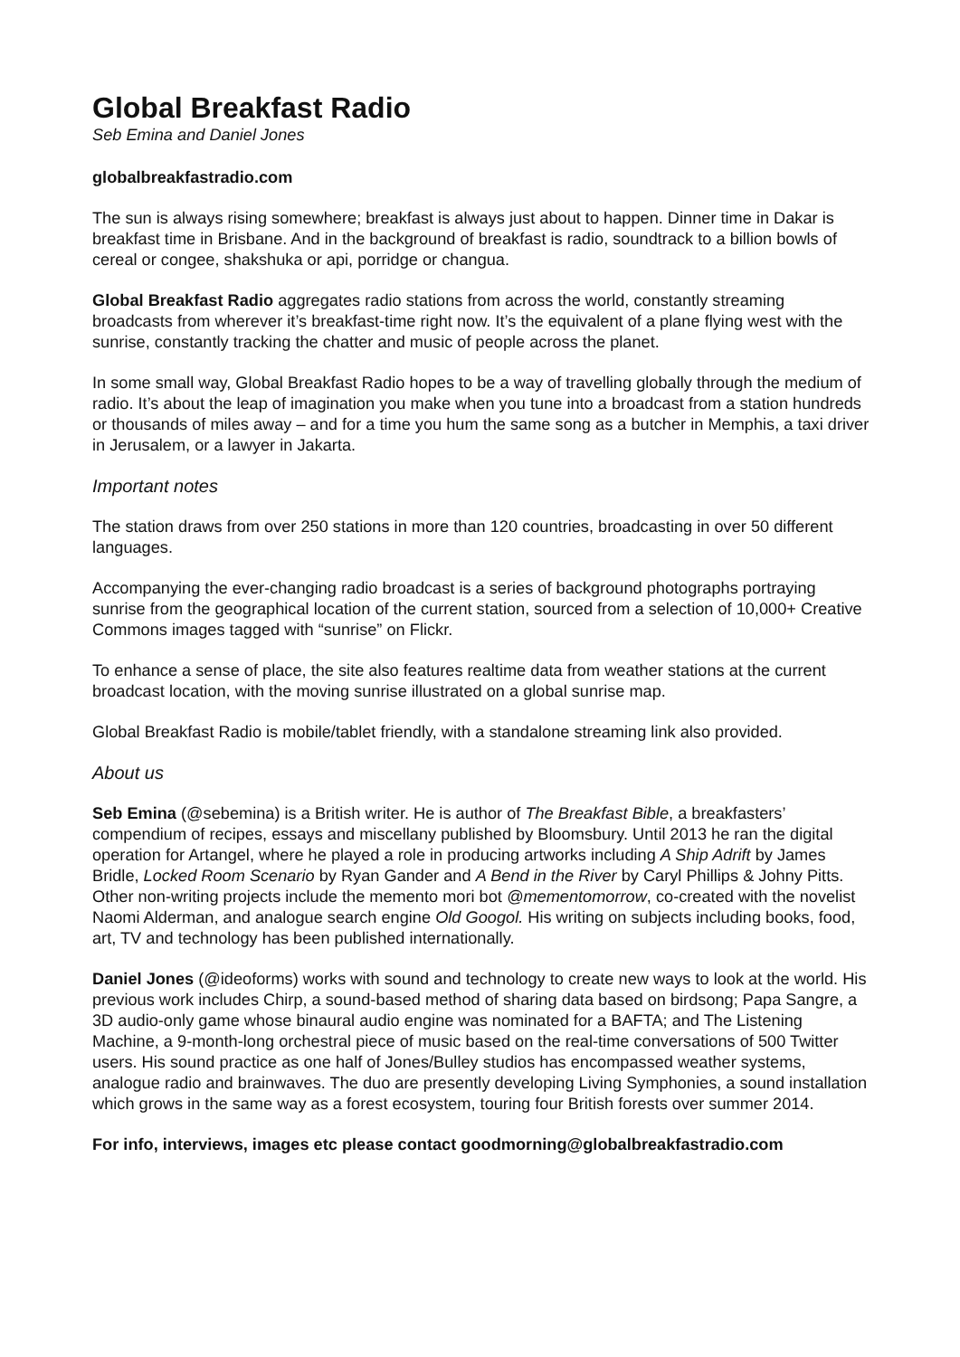Global Breakfast Radio
Seb Emina and Daniel Jones
globalbreakfastradio.com
The sun is always rising somewhere; breakfast is always just about to happen. Dinner time in Dakar is breakfast time in Brisbane. And in the background of breakfast is radio, soundtrack to a billion bowls of cereal or congee, shakshuka or api, porridge or changua.
Global Breakfast Radio aggregates radio stations from across the world, constantly streaming broadcasts from wherever it’s breakfast-time right now. It’s the equivalent of a plane flying west with the sunrise, constantly tracking the chatter and music of people across the planet.
In some small way, Global Breakfast Radio hopes to be a way of travelling globally through the medium of radio. It’s about the leap of imagination you make when you tune into a broadcast from a station hundreds or thousands of miles away – and for a time you hum the same song as a butcher in Memphis, a taxi driver in Jerusalem, or a lawyer in Jakarta.
Important notes
The station draws from over 250 stations in more than 120 countries, broadcasting in over 50 different languages.
Accompanying the ever-changing radio broadcast is a series of background photographs portraying sunrise from the geographical location of the current station, sourced from a selection of 10,000+ Creative Commons images tagged with “sunrise” on Flickr.
To enhance a sense of place, the site also features realtime data from weather stations at the current broadcast location, with the moving sunrise illustrated on a global sunrise map.
Global Breakfast Radio is mobile/tablet friendly, with a standalone streaming link also provided.
About us
Seb Emina (@sebemina) is a British writer. He is author of The Breakfast Bible, a breakfasters’ compendium of recipes, essays and miscellany published by Bloomsbury. Until 2013 he ran the digital operation for Artangel, where he played a role in producing artworks including A Ship Adrift by James Bridle, Locked Room Scenario by Ryan Gander and A Bend in the River by Caryl Phillips & Johny Pitts. Other non-writing projects include the memento mori bot @mementomorrow, co-created with the novelist Naomi Alderman, and analogue search engine Old Googol. His writing on subjects including books, food, art, TV and technology has been published internationally.
Daniel Jones (@ideoforms) works with sound and technology to create new ways to look at the world. His previous work includes Chirp, a sound-based method of sharing data based on birdsong; Papa Sangre, a 3D audio-only game whose binaural audio engine was nominated for a BAFTA; and The Listening Machine, a 9-month-long orchestral piece of music based on the real-time conversations of 500 Twitter users. His sound practice as one half of Jones/Bulley studios has encompassed weather systems, analogue radio and brainwaves. The duo are presently developing Living Symphonies, a sound installation which grows in the same way as a forest ecosystem, touring four British forests over summer 2014.
For info, interviews, images etc please contact goodmorning@globalbreakfastradio.com